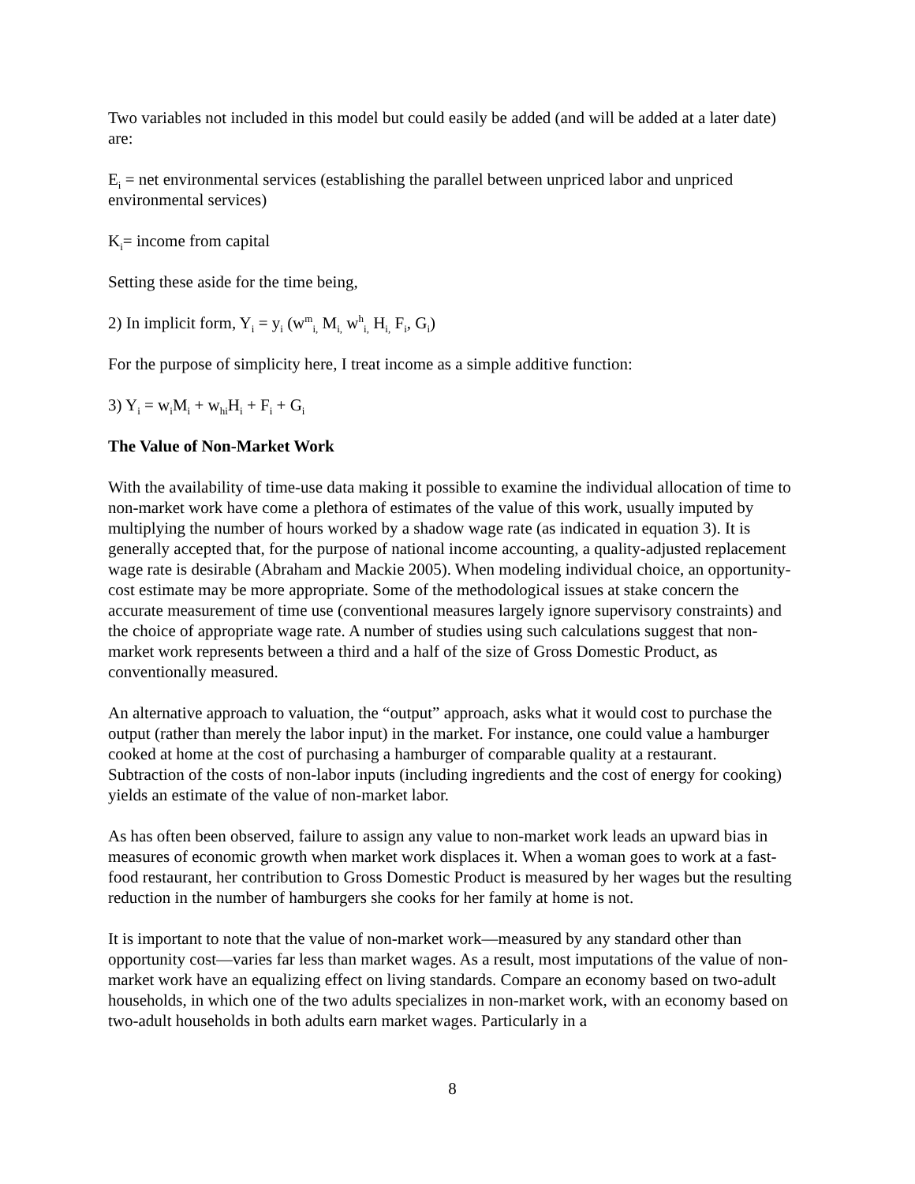Two variables not included in this model but could easily be added (and will be added at a later date) are:
E<sub>i</sub> = net environmental services (establishing the parallel between unpriced labor and unpriced environmental services)
K<sub>i</sub>= income from capital
Setting these aside for the time being,
2) In implicit form, Y<sub>i</sub> = y<sub>i</sub> (w<sup>m</sup><sub>i,</sub> M<sub>i,</sub> w<sup>h</sup><sub>i,</sub> H<sub>i,</sub> F<sub>i</sub>, G<sub>i</sub>)
For the purpose of simplicity here, I treat income as a simple additive function:
3) Y<sub>i</sub> = w<sub>i</sub>M<sub>i</sub> + w<sub>hi</sub>H<sub>i</sub> + F<sub>i</sub> + G<sub>i</sub>
The Value of Non-Market Work
With the availability of time-use data making it possible to examine the individual allocation of time to non-market work have come a plethora of estimates of the value of this work, usually imputed by multiplying the number of hours worked by a shadow wage rate (as indicated in equation 3). It is generally accepted that, for the purpose of national income accounting, a quality-adjusted replacement wage rate is desirable (Abraham and Mackie 2005). When modeling individual choice, an opportunity-cost estimate may be more appropriate. Some of the methodological issues at stake concern the accurate measurement of time use (conventional measures largely ignore supervisory constraints) and the choice of appropriate wage rate. A number of studies using such calculations suggest that non-market work represents between a third and a half of the size of Gross Domestic Product, as conventionally measured.
An alternative approach to valuation, the “output” approach, asks what it would cost to purchase the output (rather than merely the labor input) in the market. For instance, one could value a hamburger cooked at home at the cost of purchasing a hamburger of comparable quality at a restaurant. Subtraction of the costs of non-labor inputs (including ingredients and the cost of energy for cooking) yields an estimate of the value of non-market labor.
As has often been observed, failure to assign any value to non-market work leads an upward bias in measures of economic growth when market work displaces it. When a woman goes to work at a fast-food restaurant, her contribution to Gross Domestic Product is measured by her wages but the resulting reduction in the number of hamburgers she cooks for her family at home is not.
It is important to note that the value of non-market work—measured by any standard other than opportunity cost—varies far less than market wages. As a result, most imputations of the value of non-market work have an equalizing effect on living standards. Compare an economy based on two-adult households, in which one of the two adults specializes in non-market work, with an economy based on two-adult households in both adults earn market wages. Particularly in a
8